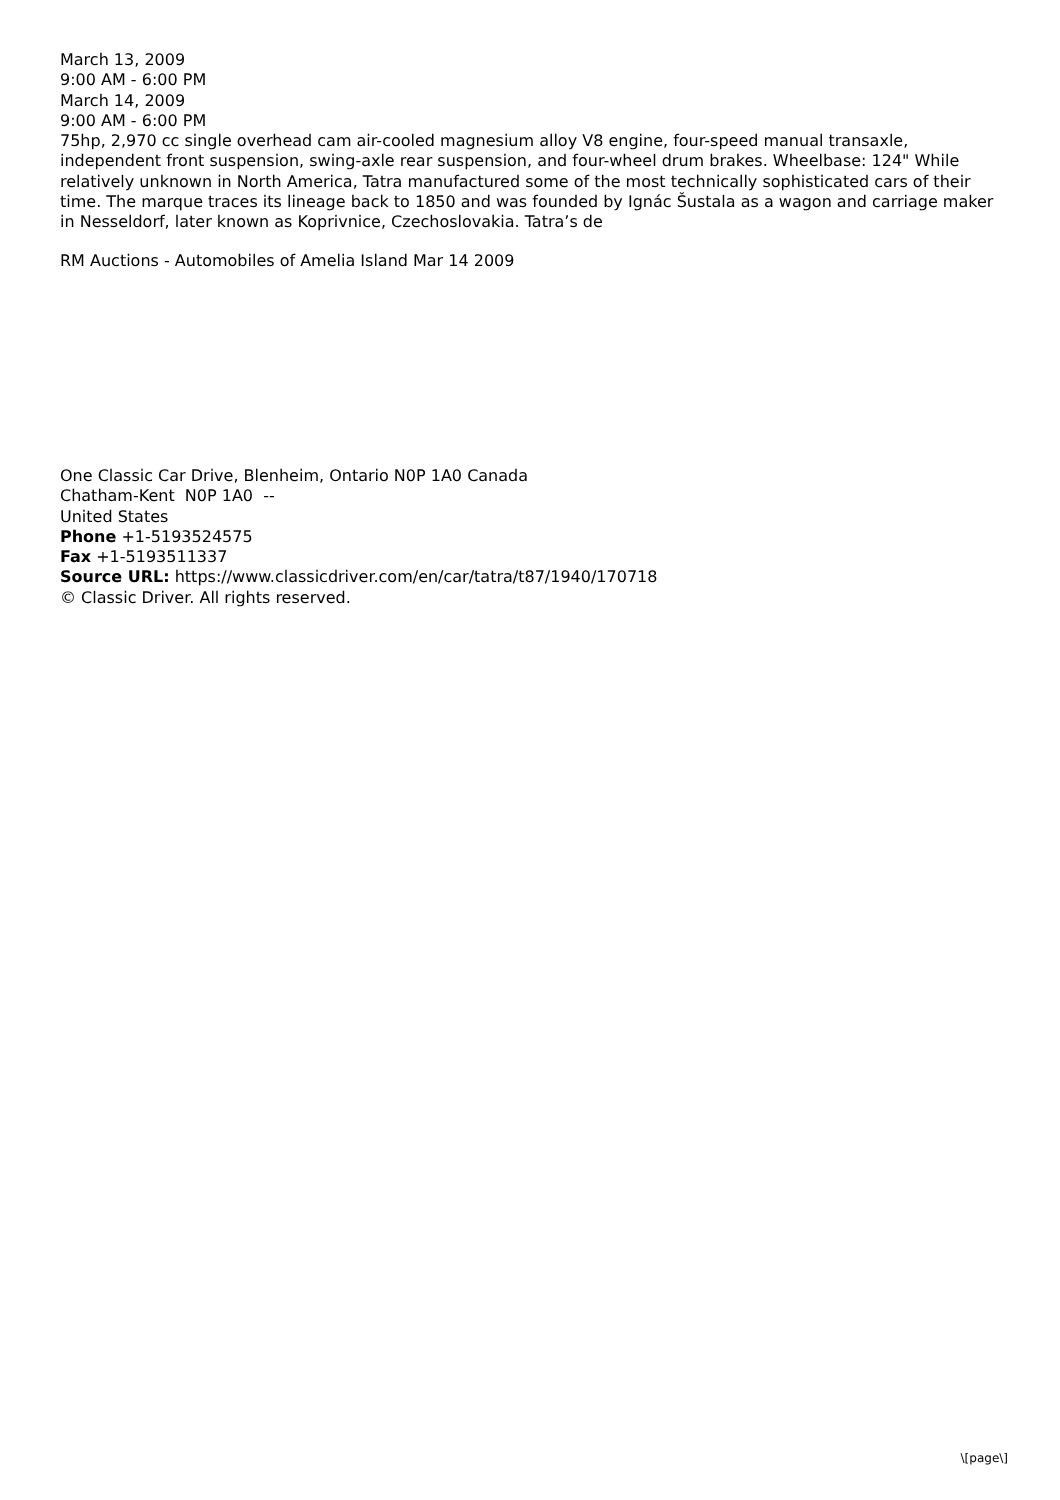March 13, 2009
9:00 AM - 6:00 PM
March 14, 2009
9:00 AM - 6:00 PM
75hp, 2,970 cc single overhead cam air-cooled magnesium alloy V8 engine, four-speed manual transaxle, independent front suspension, swing-axle rear suspension, and four-wheel drum brakes. Wheelbase: 124" While relatively unknown in North America, Tatra manufactured some of the most technically sophisticated cars of their time. The marque traces its lineage back to 1850 and was founded by Ignác Šustala as a wagon and carriage maker in Nesseldorf, later known as Koprivnice, Czechoslovakia. Tatra’s de
RM Auctions - Automobiles of Amelia Island Mar 14 2009
One Classic Car Drive, Blenheim, Ontario N0P 1A0 Canada
Chatham-Kent N0P 1A0 --
United States
Phone +1-5193524575
Fax +1-5193511337
Source URL: https://www.classicdriver.com/en/car/tatra/t87/1940/170718
© Classic Driver. All rights reserved.
\[page\]